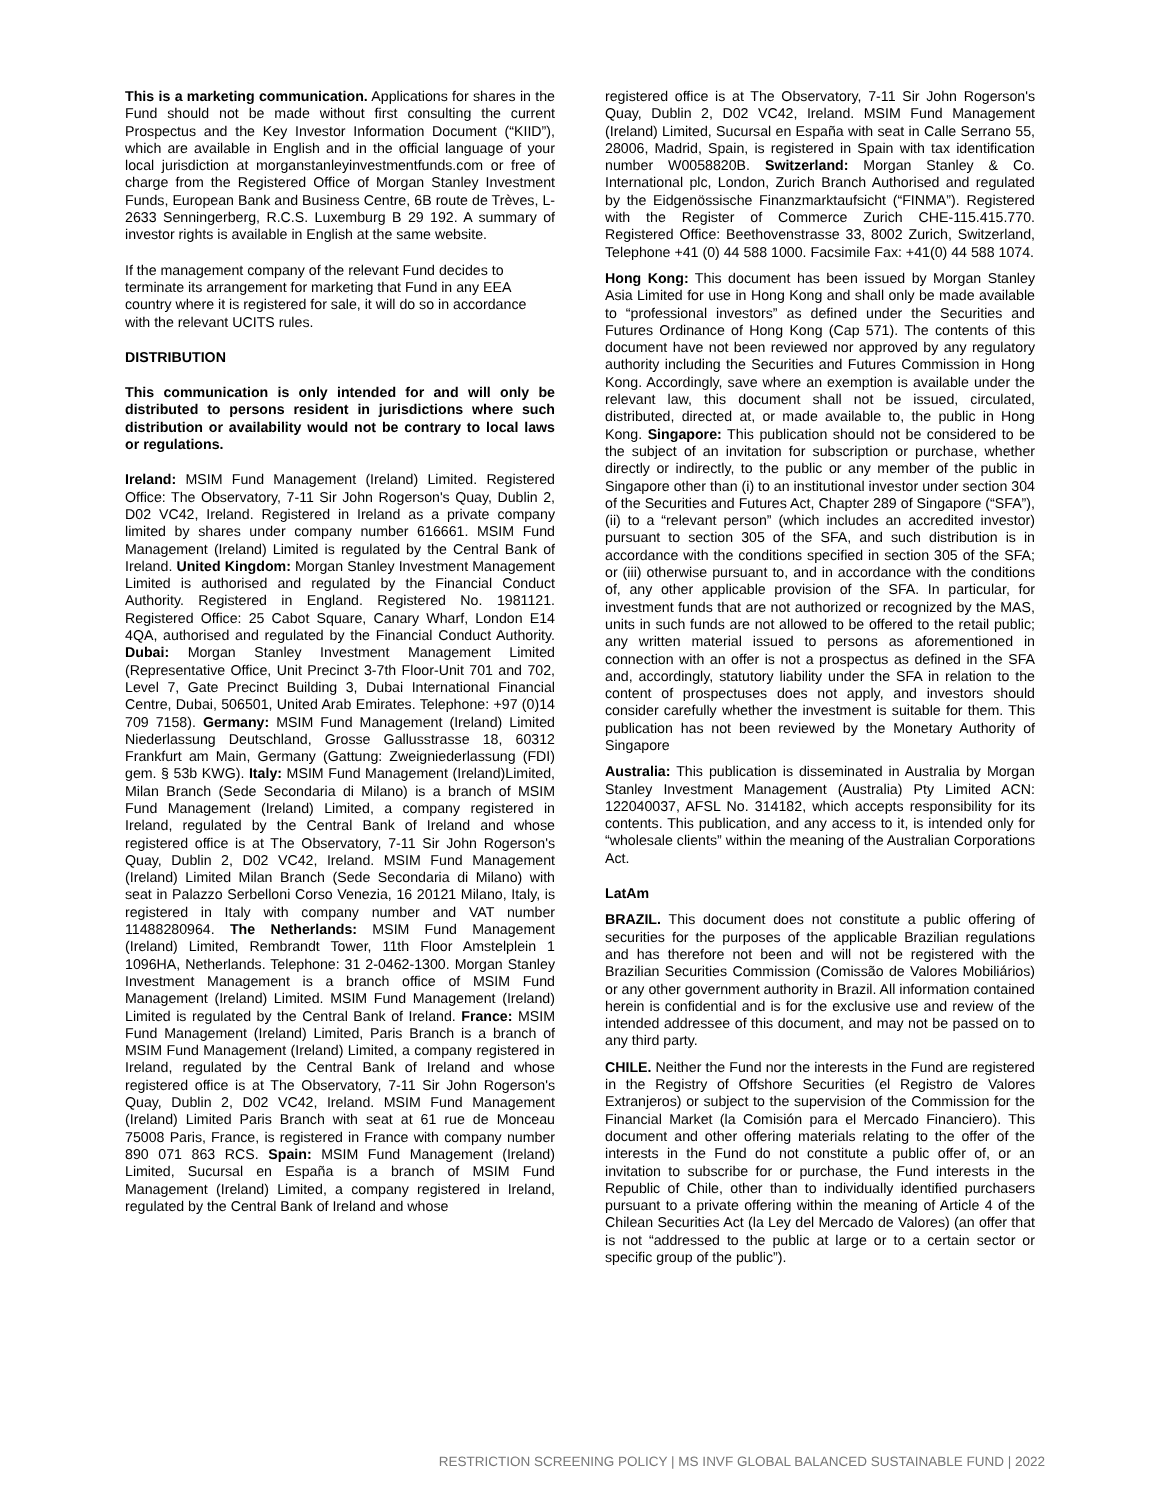This is a marketing communication. Applications for shares in the Fund should not be made without first consulting the current Prospectus and the Key Investor Information Document (“KIID”), which are available in English and in the official language of your local jurisdiction at morganstanleyinvestmentfunds.com or free of charge from the Registered Office of Morgan Stanley Investment Funds, European Bank and Business Centre, 6B route de Trèves, L-2633 Senningerberg, R.C.S. Luxemburg B 29 192. A summary of investor rights is available in English at the same website.
If the management company of the relevant Fund decides to terminate its arrangement for marketing that Fund in any EEA country where it is registered for sale, it will do so in accordance with the relevant UCITS rules.
DISTRIBUTION
This communication is only intended for and will only be distributed to persons resident in jurisdictions where such distribution or availability would not be contrary to local laws or regulations.
Ireland: MSIM Fund Management (Ireland) Limited. Registered Office: The Observatory, 7-11 Sir John Rogerson's Quay, Dublin 2, D02 VC42, Ireland. Registered in Ireland as a private company limited by shares under company number 616661. MSIM Fund Management (Ireland) Limited is regulated by the Central Bank of Ireland. United Kingdom: Morgan Stanley Investment Management Limited is authorised and regulated by the Financial Conduct Authority. Registered in England. Registered No. 1981121. Registered Office: 25 Cabot Square, Canary Wharf, London E14 4QA, authorised and regulated by the Financial Conduct Authority. Dubai: Morgan Stanley Investment Management Limited (Representative Office, Unit Precinct 3-7th Floor-Unit 701 and 702, Level 7, Gate Precinct Building 3, Dubai International Financial Centre, Dubai, 506501, United Arab Emirates. Telephone: +97 (0)14 709 7158). Germany: MSIM Fund Management (Ireland) Limited Niederlassung Deutschland, Grosse Gallusstrasse 18, 60312 Frankfurt am Main, Germany (Gattung: Zweigniederlassung (FDI) gem. § 53b KWG). Italy: MSIM Fund Management (Ireland)Limited, Milan Branch (Sede Secondaria di Milano) is a branch of MSIM Fund Management (Ireland) Limited, a company registered in Ireland, regulated by the Central Bank of Ireland and whose registered office is at The Observatory, 7-11 Sir John Rogerson's Quay, Dublin 2, D02 VC42, Ireland. MSIM Fund Management (Ireland) Limited Milan Branch (Sede Secondaria di Milano) with seat in Palazzo Serbelloni Corso Venezia, 16 20121 Milano, Italy, is registered in Italy with company number and VAT number 11488280964. The Netherlands: MSIM Fund Management (Ireland) Limited, Rembrandt Tower, 11th Floor Amstelplein 1 1096HA, Netherlands. Telephone: 31 2-0462-1300. Morgan Stanley Investment Management is a branch office of MSIM Fund Management (Ireland) Limited. MSIM Fund Management (Ireland) Limited is regulated by the Central Bank of Ireland. France: MSIM Fund Management (Ireland) Limited, Paris Branch is a branch of MSIM Fund Management (Ireland) Limited, a company registered in Ireland, regulated by the Central Bank of Ireland and whose registered office is at The Observatory, 7-11 Sir John Rogerson's Quay, Dublin 2, D02 VC42, Ireland. MSIM Fund Management (Ireland) Limited Paris Branch with seat at 61 rue de Monceau 75008 Paris, France, is registered in France with company number 890 071 863 RCS. Spain: MSIM Fund Management (Ireland) Limited, Sucursal en España is a branch of MSIM Fund Management (Ireland) Limited, a company registered in Ireland, regulated by the Central Bank of Ireland and whose
registered office is at The Observatory, 7-11 Sir John Rogerson's Quay, Dublin 2, D02 VC42, Ireland. MSIM Fund Management (Ireland) Limited, Sucursal en España with seat in Calle Serrano 55, 28006, Madrid, Spain, is registered in Spain with tax identification number W0058820B. Switzerland: Morgan Stanley & Co. International plc, London, Zurich Branch Authorised and regulated by the Eidgenössische Finanzmarktaufsicht (“FINMA”). Registered with the Register of Commerce Zurich CHE-115.415.770. Registered Office: Beethovenstrasse 33, 8002 Zurich, Switzerland, Telephone +41 (0) 44 588 1000. Facsimile Fax: +41(0) 44 588 1074.
Hong Kong: This document has been issued by Morgan Stanley Asia Limited for use in Hong Kong and shall only be made available to “professional investors” as defined under the Securities and Futures Ordinance of Hong Kong (Cap 571). The contents of this document have not been reviewed nor approved by any regulatory authority including the Securities and Futures Commission in Hong Kong. Accordingly, save where an exemption is available under the relevant law, this document shall not be issued, circulated, distributed, directed at, or made available to, the public in Hong Kong. Singapore: This publication should not be considered to be the subject of an invitation for subscription or purchase, whether directly or indirectly, to the public or any member of the public in Singapore other than (i) to an institutional investor under section 304 of the Securities and Futures Act, Chapter 289 of Singapore (“SFA”), (ii) to a “relevant person” (which includes an accredited investor) pursuant to section 305 of the SFA, and such distribution is in accordance with the conditions specified in section 305 of the SFA; or (iii) otherwise pursuant to, and in accordance with the conditions of, any other applicable provision of the SFA. In particular, for investment funds that are not authorized or recognized by the MAS, units in such funds are not allowed to be offered to the retail public; any written material issued to persons as aforementioned in connection with an offer is not a prospectus as defined in the SFA and, accordingly, statutory liability under the SFA in relation to the content of prospectuses does not apply, and investors should consider carefully whether the investment is suitable for them. This publication has not been reviewed by the Monetary Authority of Singapore
Australia: This publication is disseminated in Australia by Morgan Stanley Investment Management (Australia) Pty Limited ACN: 122040037, AFSL No. 314182, which accepts responsibility for its contents. This publication, and any access to it, is intended only for “wholesale clients” within the meaning of the Australian Corporations Act.
LatAm
BRAZIL. This document does not constitute a public offering of securities for the purposes of the applicable Brazilian regulations and has therefore not been and will not be registered with the Brazilian Securities Commission (Comissão de Valores Mobiliários) or any other government authority in Brazil. All information contained herein is confidential and is for the exclusive use and review of the intended addressee of this document, and may not be passed on to any third party.
CHILE. Neither the Fund nor the interests in the Fund are registered in the Registry of Offshore Securities (el Registro de Valores Extranjeros) or subject to the supervision of the Commission for the Financial Market (la Comisión para el Mercado Financiero). This document and other offering materials relating to the offer of the interests in the Fund do not constitute a public offer of, or an invitation to subscribe for or purchase, the Fund interests in the Republic of Chile, other than to individually identified purchasers pursuant to a private offering within the meaning of Article 4 of the Chilean Securities Act (la Ley del Mercado de Valores) (an offer that is not “addressed to the public at large or to a certain sector or specific group of the public”).
RESTRICTION SCREENING POLICY | MS INVF GLOBAL BALANCED SUSTAINABLE FUND | 2022